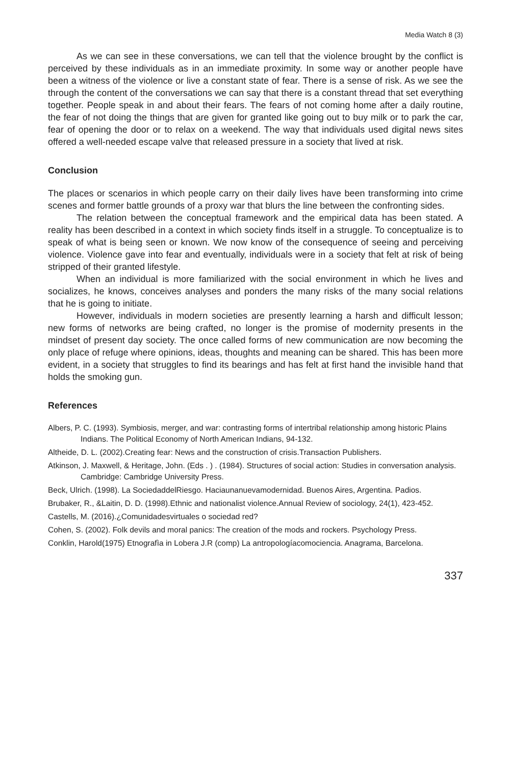Media Watch 8 (3)
As we can see in these conversations, we can tell that the violence brought by the conflict is perceived by these individuals as in an immediate proximity. In some way or another people have been a witness of the violence or live a constant state of fear. There is a sense of risk. As we see the through the content of the conversations we can say that there is a constant thread that set everything together. People speak in and about their fears. The fears of not coming home after a daily routine, the fear of not doing the things that are given for granted like going out to buy milk or to park the car, fear of opening the door or to relax on a weekend. The way that individuals used digital news sites offered a well-needed escape valve that released pressure in a society that lived at risk.
Conclusion
The places or scenarios in which people carry on their daily lives have been transforming into crime scenes and former battle grounds of a proxy war that blurs the line between the confronting sides.
The relation between the conceptual framework and the empirical data has been stated. A reality has been described in a context in which society finds itself in a struggle. To conceptualize is to speak of what is being seen or known. We now know of the consequence of seeing and perceiving violence. Violence gave into fear and eventually, individuals were in a society that felt at risk of being stripped of their granted lifestyle.
When an individual is more familiarized with the social environment in which he lives and socializes, he knows, conceives analyses and ponders the many risks of the many social relations that he is going to initiate.
However, individuals in modern societies are presently learning a harsh and difficult lesson; new forms of networks are being crafted, no longer is the promise of modernity presents in the mindset of present day society. The once called forms of new communication are now becoming the only place of refuge where opinions, ideas, thoughts and meaning can be shared. This has been more evident, in a society that struggles to find its bearings and has felt at first hand the invisible hand that holds the smoking gun.
References
Albers, P. C. (1993). Symbiosis, merger, and war: contrasting forms of intertribal relationship among historic Plains Indians. The Political Economy of North American Indians, 94-132.
Altheide, D. L. (2002).Creating fear: News and the construction of crisis.Transaction Publishers.
Atkinson, J. Maxwell, & Heritage, John. (Eds . ) . (1984). Structures of social action: Studies in conversation analysis. Cambridge: Cambridge University Press.
Beck, Ulrich. (1998). La SociedaddelRiesgo. Haciaunanuevamodernidad. Buenos Aires, Argentina. Padios.
Brubaker, R., &Laitin, D. D. (1998).Ethnic and nationalist violence.Annual Review of sociology, 24(1), 423-452.
Castells, M. (2016).¿Comunidadesvirtuales o sociedad red?
Cohen, S. (2002). Folk devils and moral panics: The creation of the mods and rockers. Psychology Press.
Conklin, Harold(1975) Etnografìa in Lobera J.R (comp) La antropologíacomociencia. Anagrama, Barcelona.
337